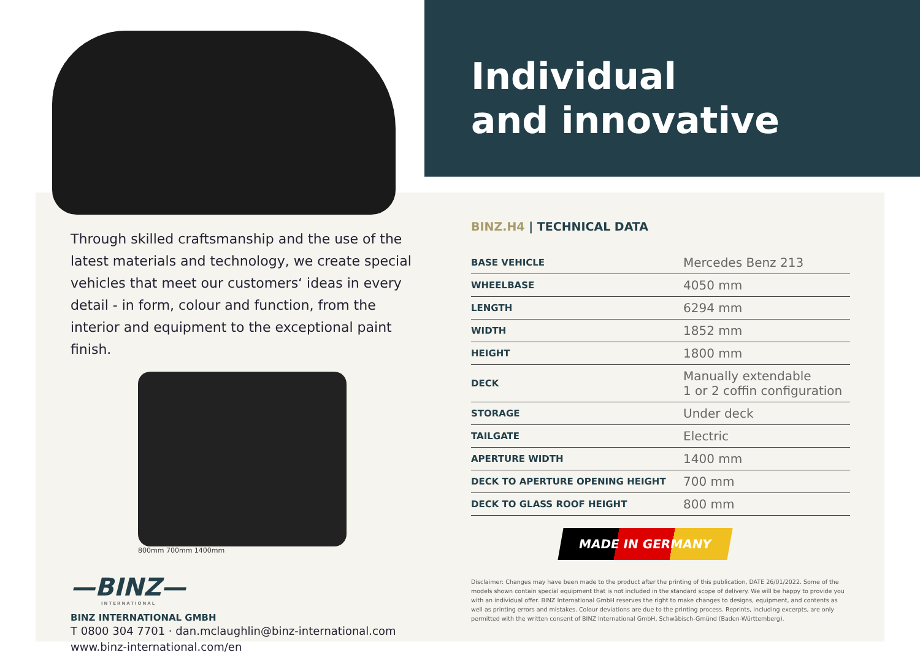Through skilled craftsmanship and the use of the latest materials and technology, we create special vehicles that meet our customers‘ ideas in every detail - in form, colour and function, from the interior and equipment to the exceptional paint finish.
800mm 700mm 1400mm
—BINZ—
INTERNATIONAL
BINZ INTERNATIONAL GMBH
T 0800 304 7701 · dan.mclaughlin@binz-international.com
www.binz-international.com/en
Individual
and innovative
BINZ.H4 | TECHNICAL DATA
| BASE VEHICLE | Mercedes Benz 213 |
| WHEELBASE | 4050 mm |
| LENGTH | 6294 mm |
| WIDTH | 1852 mm |
| HEIGHT | 1800 mm |
| DECK | Manually extendable 1 or 2 coffin configuration |
| STORAGE | Under deck |
| TAILGATE | Electric |
| APERTURE WIDTH | 1400 mm |
| DECK TO APERTURE OPENING HEIGHT | 700 mm |
| DECK TO GLASS ROOF HEIGHT | 800 mm |
MADE IN GERMANY
Disclaimer: Changes may have been made to the product after the printing of this publication, DATE 26/01/2022. Some of the models shown contain special equipment that is not included in the standard scope of delivery. We will be happy to provide you with an individual offer. BINZ International GmbH reserves the right to make changes to designs, equipment, and contents as well as printing errors and mistakes. Colour deviations are due to the printing process. Reprints, including excerpts, are only permitted with the written consent of BINZ International GmbH, Schwäbisch-Gmünd (Baden-Württemberg).